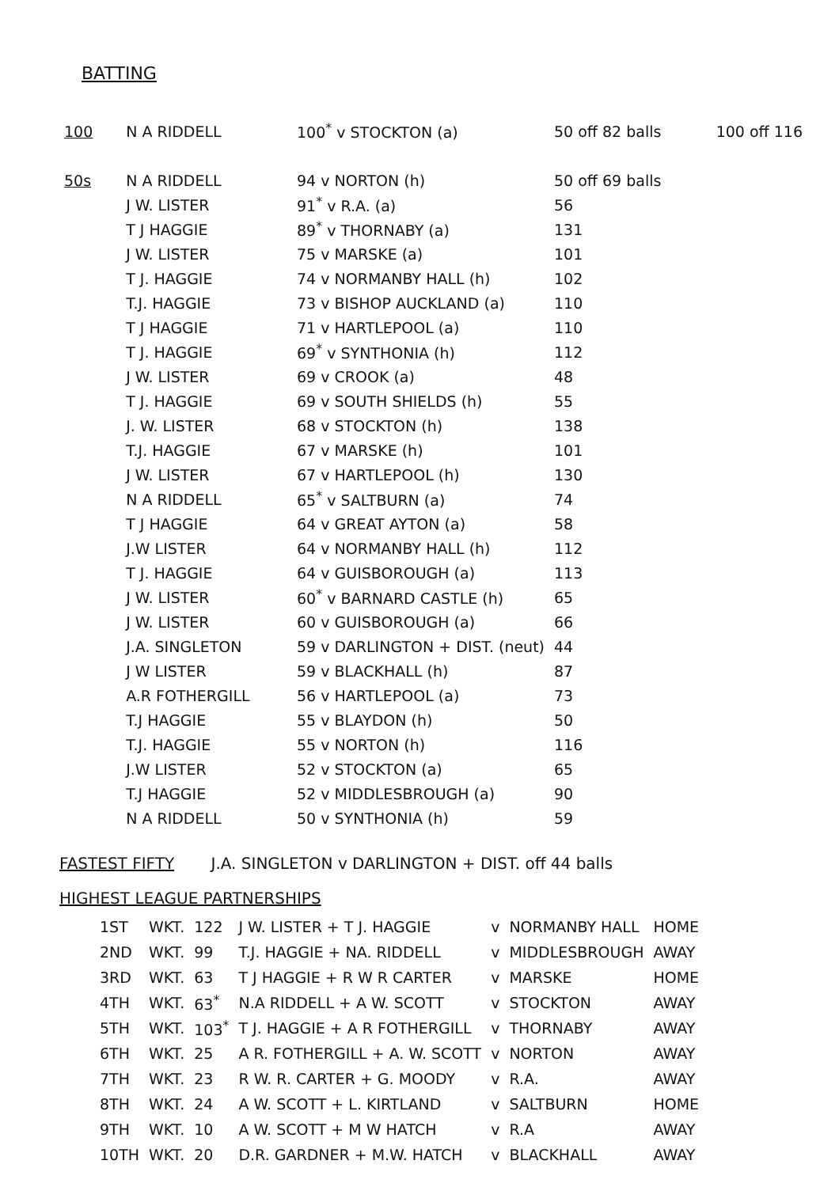BATTING
| 100 | N A RIDDELL | 100<sup>*</sup> v STOCKTON (a) | 50 off 82 balls | 100 off 116 |
| 50s | N A RIDDELL | 94 v NORTON (h) | 50 off 69 balls | |
| | J W. LISTER | 91<sup>*</sup> v R.A. (a) | 56 | |
| | T J HAGGIE | 89<sup>*</sup> v THORNABY (a) | 131 | |
| | J W. LISTER | 75 v MARSKE (a) | 101 | |
| | T J. HAGGIE | 74 v NORMANBY HALL (h) | 102 | |
| | T.J. HAGGIE | 73 v BISHOP AUCKLAND (a) | 110 | |
| | T J HAGGIE | 71 v HARTLEPOOL (a) | 110 | |
| | T J. HAGGIE | 69<sup>*</sup> v SYNTHONIA (h) | 112 | |
| | J W. LISTER | 69 v CROOK (a) | 48 | |
| | T J. HAGGIE | 69 v SOUTH SHIELDS (h) | 55 | |
| | J. W. LISTER | 68 v STOCKTON (h) | 138 | |
| | T.J. HAGGIE | 67 v MARSKE (h) | 101 | |
| | J W. LISTER | 67 v HARTLEPOOL (h) | 130 | |
| | N A RIDDELL | 65<sup>*</sup> v SALTBURN (a) | 74 | |
| | T J HAGGIE | 64 v GREAT AYTON (a) | 58 | |
| | J.W LISTER | 64 v NORMANBY HALL (h) | 112 | |
| | T J. HAGGIE | 64 v GUISBOROUGH (a) | 113 | |
| | J W. LISTER | 60<sup>*</sup> v BARNARD CASTLE (h) | 65 | |
| | J W. LISTER | 60 v GUISBOROUGH (a) | 66 | |
| | J.A. SINGLETON | 59 v DARLINGTON + DIST. (neut) | 44 | |
| | J W LISTER | 59 v BLACKHALL (h) | 87 | |
| | A.R FOTHERGILL | 56 v HARTLEPOOL (a) | 73 | |
| | T.J HAGGIE | 55 v BLAYDON (h) | 50 | |
| | T.J. HAGGIE | 55 v NORTON (h) | 116 | |
| | J.W LISTER | 52 v STOCKTON (a) | 65 | |
| | T.J HAGGIE | 52 v MIDDLESBROUGH (a) | 90 | |
| | N A RIDDELL | 50 v SYNTHONIA (h) | 59 | |
FASTEST FIFTY J.A. SINGLETON v DARLINGTON + DIST. off 44 balls
HIGHEST LEAGUE PARTNERSHIPS
| 1ST | WKT. | 122 | J W. LISTER + T J. HAGGIE | v | NORMANBY HALL | HOME |
| 2ND | WKT. | 99 | T.J. HAGGIE + NA. RIDDELL | v | MIDDLESBROUGH | AWAY |
| 3RD | WKT. | 63 | T J HAGGIE + R W R CARTER | v | MARSKE | HOME |
| 4TH | WKT. | 63<sup>*</sup> | N.A RIDDELL + A W. SCOTT | v | STOCKTON | AWAY |
| 5TH | WKT. | 103<sup>*</sup> | T J. HAGGIE + A R FOTHERGILL | v | THORNABY | AWAY |
| 6TH | WKT. | 25 | A R. FOTHERGILL + A. W. SCOTT | v | NORTON | AWAY |
| 7TH | WKT. | 23 | R W. R. CARTER + G. MOODY | v | R.A. | AWAY |
| 8TH | WKT. | 24 | A W. SCOTT + L. KIRTLAND | v | SALTBURN | HOME |
| 9TH | WKT. | 10 | A W. SCOTT + M W HATCH | v | R.A | AWAY |
| 10TH | WKT. | 20 | D.R. GARDNER + M.W. HATCH | v | BLACKHALL | AWAY |